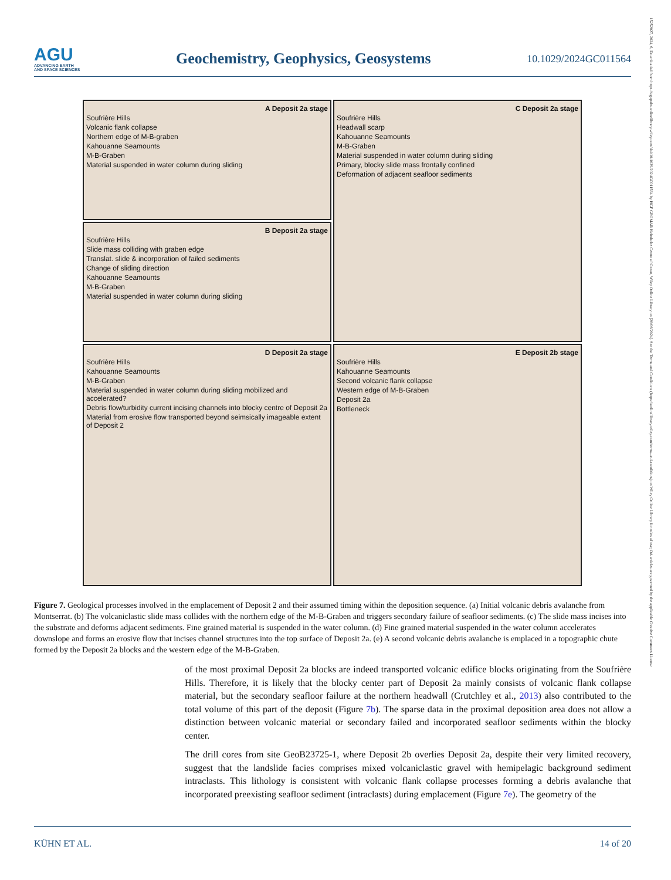AGU
ADVANCING EARTH
AND SPACE SCIENCES
Geochemistry, Geophysics, Geosystems
10.1029/2024GC011564
A Deposit 2a stage
Soufrière Hills
Volcanic flank collapse
Northern edge of M-B-graben
Kahouanne Seamounts
M-B-Graben
Material suspended in water column during sliding
C Deposit 2a stage
Soufrière Hills
Headwall scarp
Kahouanne Seamounts
M-B-Graben
Material suspended in water column during sliding
Primary, blocky slide mass frontally confined
Deformation of adjacent seafloor sediments
B Deposit 2a stage
Soufrière Hills
Slide mass colliding with graben edge
Translat. slide & incorporation of failed sediments
Change of sliding direction
Kahouanne Seamounts
M-B-Graben
Material suspended in water column during sliding
D Deposit 2a stage
Soufrière Hills
Kahouanne Seamounts
M-B-Graben
Material suspended in water column during sliding mobilized and accelerated?
Debris flow/turbidity current incising channels into blocky centre of Deposit 2a
Material from erosive flow transported beyond seimsically imageable extent of Deposit 2
E Deposit 2b stage
Soufrière Hills
Kahouanne Seamounts
Second volcanic flank collapse
Western edge of M-B-Graben
Deposit 2a
Bottleneck
Figure 7. Geological processes involved in the emplacement of Deposit 2 and their assumed timing within the deposition sequence. (a) Initial volcanic debris avalanche from Montserrat. (b) The volcaniclastic slide mass collides with the northern edge of the M-B-Graben and triggers secondary failure of seafloor sediments. (c) The slide mass incises into the substrate and deforms adjacent sediments. Fine grained material is suspended in the water column. (d) Fine grained material suspended in the water column accelerates downslope and forms an erosive flow that incises channel structures into the top surface of Deposit 2a. (e) A second volcanic debris avalanche is emplaced in a topographic chute formed by the Deposit 2a blocks and the western edge of the M-B-Graben.
of the most proximal Deposit 2a blocks are indeed transported volcanic edifice blocks originating from the Soufrière Hills. Therefore, it is likely that the blocky center part of Deposit 2a mainly consists of volcanic flank collapse material, but the secondary seafloor failure at the northern headwall (Crutchley et al., 2013) also contributed to the total volume of this part of the deposit (Figure 7b). The sparse data in the proximal deposition area does not allow a distinction between volcanic material or secondary failed and incorporated seafloor sediments within the blocky center.
The drill cores from site GeoB23725-1, where Deposit 2b overlies Deposit 2a, despite their very limited recovery, suggest that the landslide facies comprises mixed volcaniclastic gravel with hemipelagic background sediment intraclasts. This lithology is consistent with volcanic flank collapse processes forming a debris avalanche that incorporated preexisting seafloor sediment (intraclasts) during emplacement (Figure 7e). The geometry of the
KÜHN ET AL. 14 of 20
15252027, 2024, 6, Downloaded from https://agupubs.onlinelibrary.wiley.com/doi/10.1029/2024GC011564 by HGF GEOMAR Helmholtz Centre of Ocean, Wiley Online Library on [26/06/2024]. See the Terms and Conditions (https://onlinelibrary.wiley.com/terms-and-conditions) on Wiley Online Library for rules of use; OA articles are governed by the applicable Creative Commons License